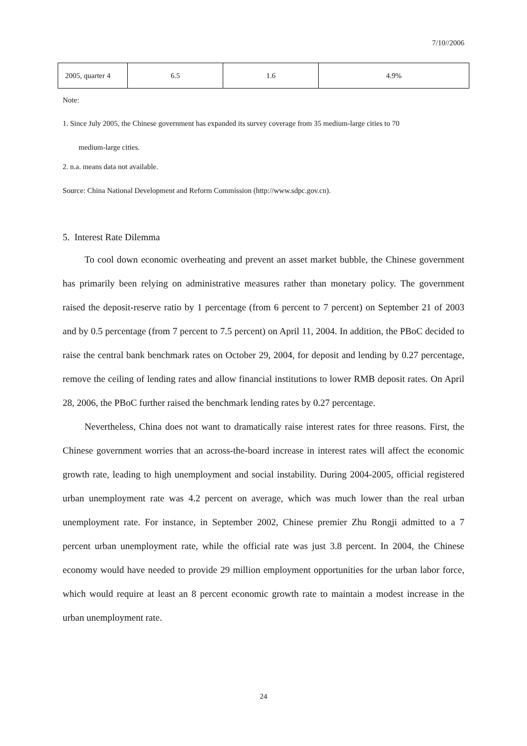7/10//2006
| 2005, quarter 4 | 6.5 | 1.6 | 4.9% |
Note:
1. Since July 2005, the Chinese government has expanded its survey coverage from 35 medium-large cities to 70
medium-large cities.
2. n.a. means data not available.
Source: China National Development and Reform Commission (http://www.sdpc.gov.cn).
5. Interest Rate Dilemma
To cool down economic overheating and prevent an asset market bubble, the Chinese government has primarily been relying on administrative measures rather than monetary policy. The government raised the deposit-reserve ratio by 1 percentage (from 6 percent to 7 percent) on September 21 of 2003 and by 0.5 percentage (from 7 percent to 7.5 percent) on April 11, 2004. In addition, the PBoC decided to raise the central bank benchmark rates on October 29, 2004, for deposit and lending by 0.27 percentage, remove the ceiling of lending rates and allow financial institutions to lower RMB deposit rates. On April 28, 2006, the PBoC further raised the benchmark lending rates by 0.27 percentage.
Nevertheless, China does not want to dramatically raise interest rates for three reasons. First, the Chinese government worries that an across-the-board increase in interest rates will affect the economic growth rate, leading to high unemployment and social instability. During 2004-2005, official registered urban unemployment rate was 4.2 percent on average, which was much lower than the real urban unemployment rate. For instance, in September 2002, Chinese premier Zhu Rongji admitted to a 7 percent urban unemployment rate, while the official rate was just 3.8 percent. In 2004, the Chinese economy would have needed to provide 29 million employment opportunities for the urban labor force, which would require at least an 8 percent economic growth rate to maintain a modest increase in the urban unemployment rate.
24